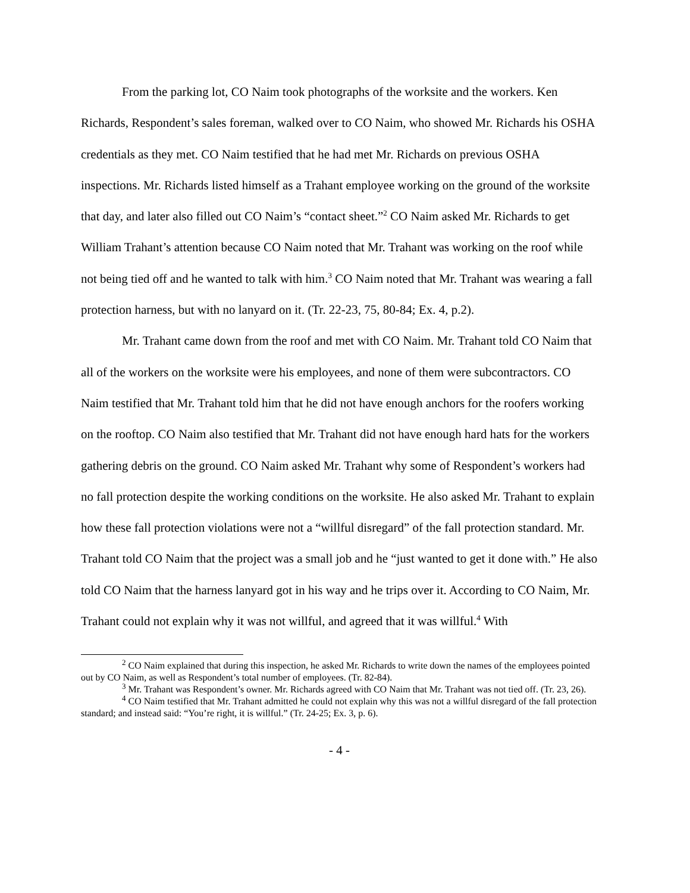From the parking lot, CO Naim took photographs of the worksite and the workers. Ken Richards, Respondent’s sales foreman, walked over to CO Naim, who showed Mr. Richards his OSHA credentials as they met. CO Naim testified that he had met Mr. Richards on previous OSHA inspections. Mr. Richards listed himself as a Trahant employee working on the ground of the worksite that day, and later also filled out CO Naim’s “contact sheet.”<sup>2</sup> CO Naim asked Mr. Richards to get William Trahant’s attention because CO Naim noted that Mr. Trahant was working on the roof while not being tied off and he wanted to talk with him.<sup>3</sup> CO Naim noted that Mr. Trahant was wearing a fall protection harness, but with no lanyard on it. (Tr. 22-23, 75, 80-84; Ex. 4, p.2).
Mr. Trahant came down from the roof and met with CO Naim. Mr. Trahant told CO Naim that all of the workers on the worksite were his employees, and none of them were subcontractors. CO Naim testified that Mr. Trahant told him that he did not have enough anchors for the roofers working on the rooftop. CO Naim also testified that Mr. Trahant did not have enough hard hats for the workers gathering debris on the ground. CO Naim asked Mr. Trahant why some of Respondent’s workers had no fall protection despite the working conditions on the worksite. He also asked Mr. Trahant to explain how these fall protection violations were not a “willful disregard” of the fall protection standard. Mr. Trahant told CO Naim that the project was a small job and he “just wanted to get it done with.” He also told CO Naim that the harness lanyard got in his way and he trips over it. According to CO Naim, Mr. Trahant could not explain why it was not willful, and agreed that it was willful.<sup>4</sup> With
<sup>2</sup> CO Naim explained that during this inspection, he asked Mr. Richards to write down the names of the employees pointed out by CO Naim, as well as Respondent’s total number of employees. (Tr. 82-84).
<sup>3</sup> Mr. Trahant was Respondent’s owner. Mr. Richards agreed with CO Naim that Mr. Trahant was not tied off. (Tr. 23, 26).
<sup>4</sup> CO Naim testified that Mr. Trahant admitted he could not explain why this was not a willful disregard of the fall protection standard; and instead said: “You’re right, it is willful.” (Tr. 24-25; Ex. 3, p. 6).
- 4 -